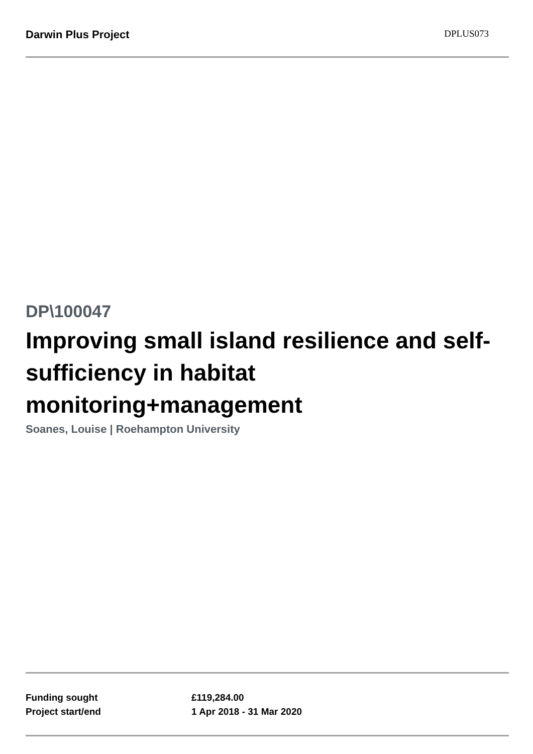Darwin Plus Project
DPLUS073
DP\100047
Improving small island resilience and self-sufficiency in habitat monitoring+management
Soanes, Louise | Roehampton University
| Funding sought | £119,284.00 |
| Project start/end | 1 Apr 2018 - 31 Mar 2020 |